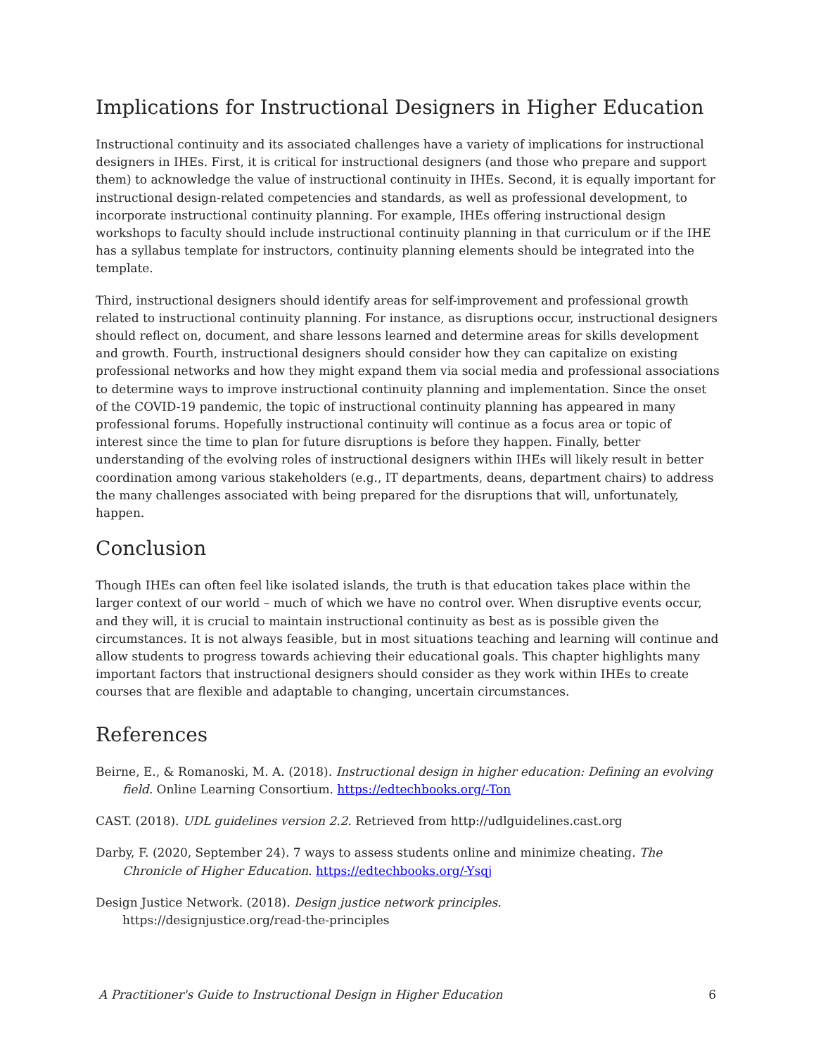Implications for Instructional Designers in Higher Education
Instructional continuity and its associated challenges have a variety of implications for instructional designers in IHEs. First, it is critical for instructional designers (and those who prepare and support them) to acknowledge the value of instructional continuity in IHEs. Second, it is equally important for instructional design-related competencies and standards, as well as professional development, to incorporate instructional continuity planning. For example, IHEs offering instructional design workshops to faculty should include instructional continuity planning in that curriculum or if the IHE has a syllabus template for instructors, continuity planning elements should be integrated into the template.
Third, instructional designers should identify areas for self-improvement and professional growth related to instructional continuity planning. For instance, as disruptions occur, instructional designers should reflect on, document, and share lessons learned and determine areas for skills development and growth. Fourth, instructional designers should consider how they can capitalize on existing professional networks and how they might expand them via social media and professional associations to determine ways to improve instructional continuity planning and implementation. Since the onset of the COVID-19 pandemic, the topic of instructional continuity planning has appeared in many professional forums. Hopefully instructional continuity will continue as a focus area or topic of interest since the time to plan for future disruptions is before they happen. Finally, better understanding of the evolving roles of instructional designers within IHEs will likely result in better coordination among various stakeholders (e.g., IT departments, deans, department chairs) to address the many challenges associated with being prepared for the disruptions that will, unfortunately, happen.
Conclusion
Though IHEs can often feel like isolated islands, the truth is that education takes place within the larger context of our world – much of which we have no control over. When disruptive events occur, and they will, it is crucial to maintain instructional continuity as best as is possible given the circumstances. It is not always feasible, but in most situations teaching and learning will continue and allow students to progress towards achieving their educational goals. This chapter highlights many important factors that instructional designers should consider as they work within IHEs to create courses that are flexible and adaptable to changing, uncertain circumstances.
References
Beirne, E., & Romanoski, M. A. (2018). Instructional design in higher education: Defining an evolving field. Online Learning Consortium. https://edtechbooks.org/-Ton
CAST. (2018). UDL guidelines version 2.2. Retrieved from http://udlguidelines.cast.org
Darby, F. (2020, September 24). 7 ways to assess students online and minimize cheating. The Chronicle of Higher Education. https://edtechbooks.org/-Ysqj
Design Justice Network. (2018). Design justice network principles.
https://designjustice.org/read-the-principles
A Practitioner's Guide to Instructional Design in Higher Education 6